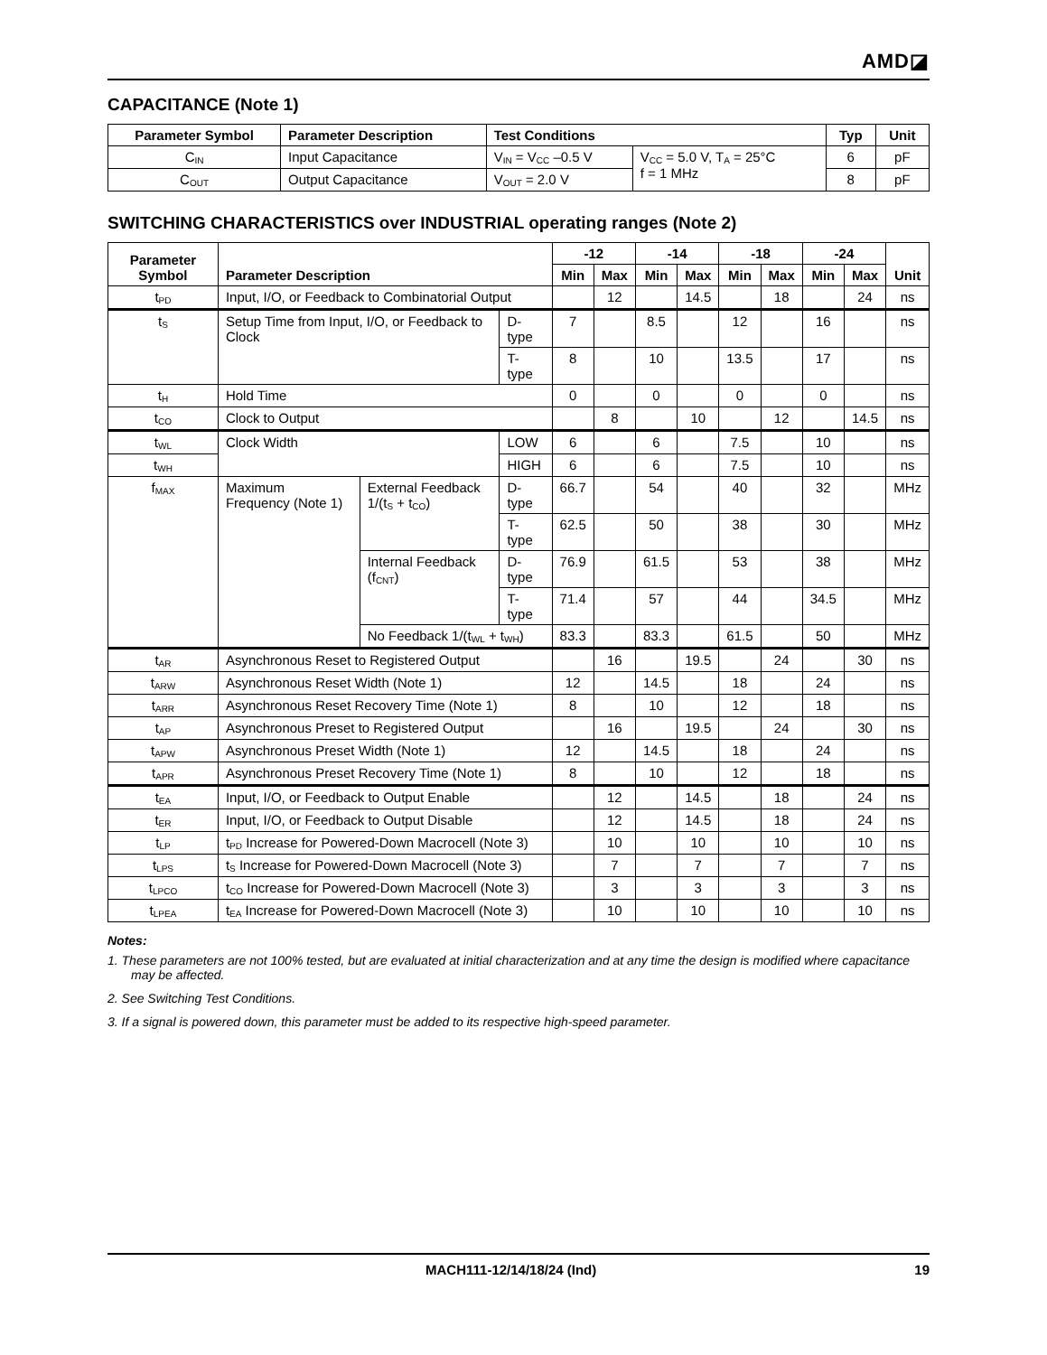AMD◪
CAPACITANCE (Note 1)
| Parameter Symbol | Parameter Description | Test Conditions | | Typ | Unit |
| --- | --- | --- | --- | --- | --- |
| C<sub>IN</sub> | Input Capacitance | V<sub>IN</sub> = V<sub>CC</sub> –0.5 V | V<sub>CC</sub> = 5.0 V, T<sub>A</sub> = 25°C f = 1 MHz | 6 | pF |
| C<sub>OUT</sub> | Output Capacitance | V<sub>OUT</sub> = 2.0 V | | 8 | pF |
SWITCHING CHARACTERISTICS over INDUSTRIAL operating ranges (Note 2)
| Parameter Symbol | Parameter Description | | | -12 | | -14 | | -18 | | -24 | | Unit |
| --- | --- | --- | --- | --- | --- | --- | --- | --- | --- | --- | --- | --- |
| | | | | Min | Max | Min | Max | Min | Max | Min | Max | |
| t<sub>PD</sub> | Input, I/O, or Feedback to Combinatorial Output | | | | 12 | | 14.5 | | 18 | | 24 | ns |
| t<sub>S</sub> | Setup Time from Input, I/O, or Feedback to Clock | | D-type | 7 | | 8.5 | | 12 | | 16 | | ns |
| | | | T-type | 8 | | 10 | | 13.5 | | 17 | | ns |
| t<sub>H</sub> | Hold Time | | | 0 | | 0 | | 0 | | 0 | | ns |
| t<sub>CO</sub> | Clock to Output | | | | 8 | | 10 | | 12 | | 14.5 | ns |
| t<sub>WL</sub> | Clock Width | | LOW | 6 | | 6 | | 7.5 | | 10 | | ns |
| t<sub>WH</sub> | | | HIGH | 6 | | 6 | | 7.5 | | 10 | | ns |
| f<sub>MAX</sub> | Maximum Frequency (Note 1) | External Feedback 1/(t<sub>S</sub> + t<sub>CO</sub>) | D-type | 66.7 | | 54 | | 40 | | 32 | | MHz |
| | | | T-type | 62.5 | | 50 | | 38 | | 30 | | MHz |
| | | Internal Feedback (f<sub>CNT</sub>) | D-type | 76.9 | | 61.5 | | 53 | | 38 | | MHz |
| | | | T-type | 71.4 | | 57 | | 44 | | 34.5 | | MHz |
| | | No Feedback 1/(t<sub>WL</sub> + t<sub>WH</sub>) | | 83.3 | | 83.3 | | 61.5 | | 50 | | MHz |
| t<sub>AR</sub> | Asynchronous Reset to Registered Output | | | | 16 | | 19.5 | | 24 | | 30 | ns |
| t<sub>ARW</sub> | Asynchronous Reset Width (Note 1) | | | 12 | | 14.5 | | 18 | | 24 | | ns |
| t<sub>ARR</sub> | Asynchronous Reset Recovery Time (Note 1) | | | 8 | | 10 | | 12 | | 18 | | ns |
| t<sub>AP</sub> | Asynchronous Preset to Registered Output | | | | 16 | | 19.5 | | 24 | | 30 | ns |
| t<sub>APW</sub> | Asynchronous Preset Width (Note 1) | | | 12 | | 14.5 | | 18 | | 24 | | ns |
| t<sub>APR</sub> | Asynchronous Preset Recovery Time (Note 1) | | | 8 | | 10 | | 12 | | 18 | | ns |
| t<sub>EA</sub> | Input, I/O, or Feedback to Output Enable | | | | 12 | | 14.5 | | 18 | | 24 | ns |
| t<sub>ER</sub> | Input, I/O, or Feedback to Output Disable | | | | 12 | | 14.5 | | 18 | | 24 | ns |
| t<sub>LP</sub> | t<sub>PD</sub> Increase for Powered-Down Macrocell (Note 3) | | | | 10 | | 10 | | 10 | | 10 | ns |
| t<sub>LPS</sub> | t<sub>S</sub> Increase for Powered-Down Macrocell (Note 3) | | | | 7 | | 7 | | 7 | | 7 | ns |
| t<sub>LPCO</sub> | t<sub>CO</sub> Increase for Powered-Down Macrocell (Note 3) | | | | 3 | | 3 | | 3 | | 3 | ns |
| t<sub>LPEA</sub> | t<sub>EA</sub> Increase for Powered-Down Macrocell (Note 3) | | | | 10 | | 10 | | 10 | | 10 | ns |
Notes:
1. These parameters are not 100% tested, but are evaluated at initial characterization and at any time the design is modified where capacitance may be affected.
2. See Switching Test Conditions.
3. If a signal is powered down, this parameter must be added to its respective high-speed parameter.
MACH111-12/14/18/24 (Ind) 19